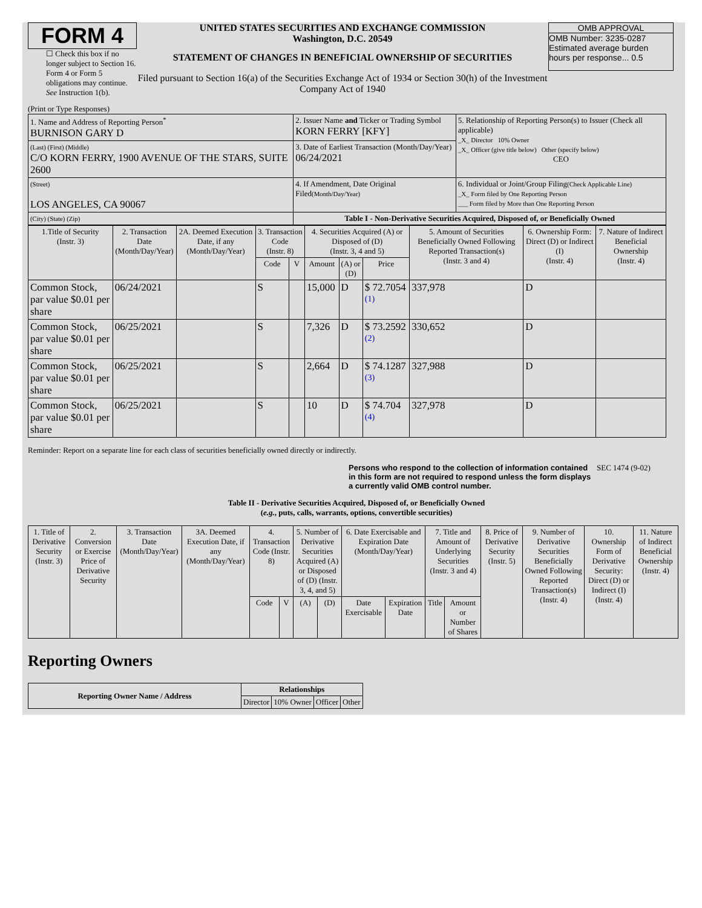FORM 4
☐ Check this box if no longer subject to Section 16. Form 4 or Form 5 obligations may continue. See Instruction 1(b).
UNITED STATES SECURITIES AND EXCHANGE COMMISSION
Washington, D.C. 20549
STATEMENT OF CHANGES IN BENEFICIAL OWNERSHIP OF SECURITIES
Filed pursuant to Section 16(a) of the Securities Exchange Act of 1934 or Section 30(h) of the Investment Company Act of 1940
OMB APPROVAL
OMB Number: 3235-0287
Estimated average burden
hours per response... 0.5
(Print or Type Responses)
| 1. Name and Address of Reporting Person<sup>*</sup> BURNISON GARY D | 2. Issuer Name and Ticker or Trading Symbol KORN FERRY [KFY] | 5. Relationship of Reporting Person(s) to Issuer (Check all applicable) _X_ Director 10% Owner _X_ Officer (give title below) Other (specify below) CEO |
| (Last) (First) (Middle) C/O KORN FERRY, 1900 AVENUE OF THE STARS, SUITE 2600 | 3. Date of Earliest Transaction (Month/Day/Year) 06/24/2021 | |
| (Street) LOS ANGELES, CA 90067 | 4. If Amendment, Date Original Filed (Month/Day/Year) | 6. Individual or Joint/Group Filing (Check Applicable Line) _X_ Form filed by One Reporting Person ___ Form filed by More than One Reporting Person |
| (City) (State) (Zip) | Table I - Non-Derivative Securities Acquired, Disposed of, or Beneficially Owned | |
| 1.Title of Security (Instr. 3) | 2. Transaction Date (Month/Day/Year) | 2A. Deemed Execution Date, if any (Month/Day/Year) | 3. Transaction Code (Instr. 8) | | 4. Securities Acquired (A) or Disposed of (D) (Instr. 3, 4 and 5) | | | 5. Amount of Securities Beneficially Owned Following Reported Transaction(s) (Instr. 3 and 4) | 6. Ownership Form: Direct (D) or Indirect (I) (Instr. 4) | 7. Nature of Indirect Beneficial Ownership (Instr. 4) |
| --- | --- | --- | --- | --- | --- | --- | --- | --- | --- | --- |
| | | | Code | V | Amount | (A) or (D) | Price | | | |
| Common Stock, par value $0.01 per share | 06/24/2021 | | S | | 15,000 | D | $ 72.7054 <sup>(1)</sup> | 337,978 | D | |
| Common Stock, par value $0.01 per share | 06/25/2021 | | S | | 7,326 | D | $ 73.2592 <sup>(2)</sup> | 330,652 | D | |
| Common Stock, par value $0.01 per share | 06/25/2021 | | S | | 2,664 | D | $ 74.1287 <sup>(3)</sup> | 327,988 | D | |
| Common Stock, par value $0.01 per share | 06/25/2021 | | S | | 10 | D | $ 74.704 <sup>(4)</sup> | 327,978 | D | |
Reminder: Report on a separate line for each class of securities beneficially owned directly or indirectly.
Persons who respond to the collection of information contained in this form are not required to respond unless the form displays a currently valid OMB control number. SEC 1474 (9-02)
Table II - Derivative Securities Acquired, Disposed of, or Beneficially Owned
(e.g., puts, calls, warrants, options, convertible securities)
| 1. Title of Derivative Security (Instr. 3) | 2. Conversion or Exercise Price of Derivative Security | 3. Transaction Date (Month/Day/Year) | 3A. Deemed Execution Date, if any (Month/Day/Year) | 4. Transaction Code (Instr. 8) | | 5. Number of Derivative Securities Acquired (A) or Disposed of (D) (Instr. 3, 4, and 5) | | 6. Date Exercisable and Expiration Date (Month/Day/Year) | | 7. Title and Amount of Underlying Securities (Instr. 3 and 4) | | 8. Price of Derivative Security (Instr. 5) | 9. Number of Derivative Securities Beneficially Owned Following Reported Transaction(s) (Instr. 4) | 10. Ownership Form of Derivative Security: Direct (D) or Indirect (I) (Instr. 4) | 11. Nature of Indirect Beneficial Ownership (Instr. 4) |
| --- | --- | --- | --- | --- | --- | --- | --- | --- | --- | --- | --- | --- | --- | --- | --- |
| | | | | Code | V | (A) | (D) | Date Exercisable | Expiration Date | Title | Amount or Number of Shares | | | | |
Reporting Owners
| Reporting Owner Name / Address | Relationships | | | |
| --- | --- | --- | --- | --- |
| | Director | 10% Owner | Officer | Other |